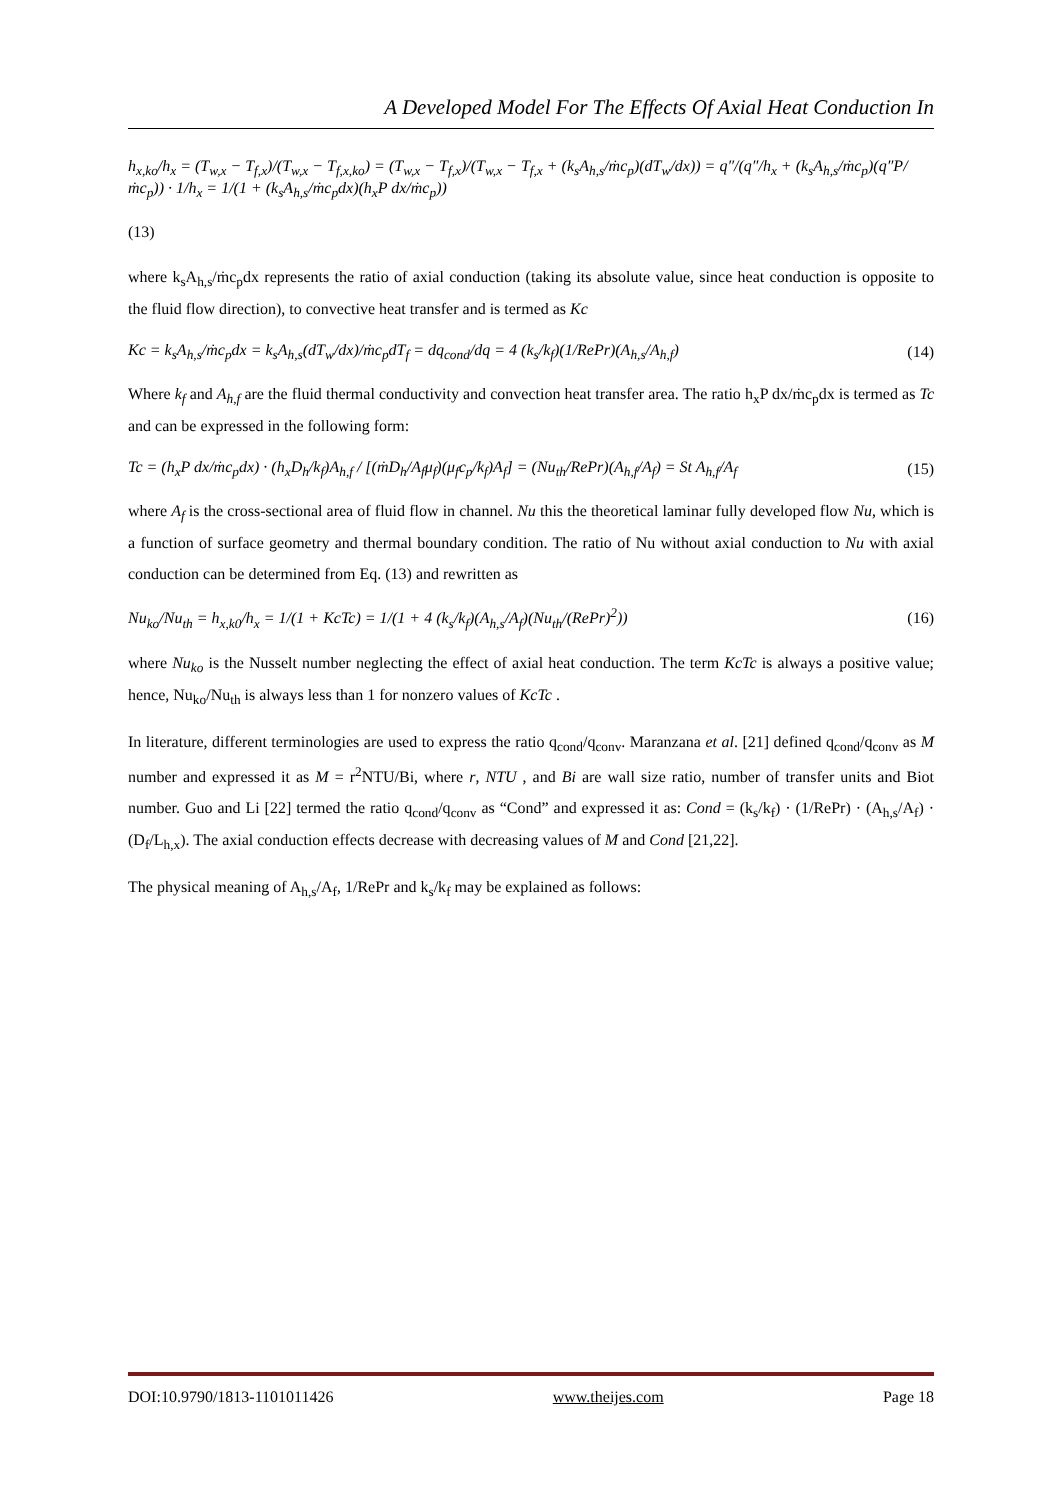A Developed Model For The Effects Of Axial Heat Conduction In
h<sub>x,ko</sub>/h<sub>x</sub> = (T<sub>w,x</sub> − T<sub>f,x</sub>)/(T<sub>w,x</sub> − T<sub>f,x,ko</sub>) = (T<sub>w,x</sub> − T<sub>f,x</sub>)/(T<sub>w,x</sub> − T<sub>f,x</sub> + (k<sub>s</sub>A<sub>h,s</sub>/ṁc<sub>p</sub>)(dT<sub>w</sub>/dx)) = q″/(q″/h<sub>x</sub> + (k<sub>s</sub>A<sub>h,s</sub>/ṁc<sub>p</sub>)(q″P/ṁc<sub>p</sub>)) · 1/h<sub>x</sub> = 1/(1 + (k<sub>s</sub>A<sub>h,s</sub>/ṁc<sub>p</sub>dx)(h<sub>x</sub>P dx/ṁc<sub>p</sub>))
(13)
where k<sub>s</sub>A<sub>h,s</sub>/ṁc<sub>p</sub>dx represents the ratio of axial conduction (taking its absolute value, since heat conduction is opposite to the fluid flow direction), to convective heat transfer and is termed as Kc
Kc = k<sub>s</sub>A<sub>h,s</sub>/ṁc<sub>p</sub>dx = k<sub>s</sub>A<sub>h,s</sub>(dT<sub>w</sub>/dx)/ṁc<sub>p</sub>dT<sub>f</sub> = dq<sub>cond</sub>/dq = 4 (k<sub>s</sub>/k<sub>f</sub>)(1/RePr)(A<sub>h,s</sub>/A<sub>h,f</sub>)
(14)
Where k<sub>f</sub> and A<sub>h,f</sub> are the fluid thermal conductivity and convection heat transfer area. The ratio h<sub>x</sub>P dx/ṁc<sub>p</sub>dx is termed as Tc and can be expressed in the following form:
Tc = (h<sub>x</sub>P dx/ṁc<sub>p</sub>dx) · (h<sub>x</sub>D<sub>h</sub>/k<sub>f</sub>)A<sub>h,f</sub> / [(ṁD<sub>h</sub>/A<sub>f</sub>μ<sub>f</sub>)(μ<sub>f</sub>c<sub>p</sub>/k<sub>f</sub>)A<sub>f</sub>] = (Nu<sub>th</sub>/RePr)(A<sub>h,f</sub>/A<sub>f</sub>) = St A<sub>h,f</sub>/A<sub>f</sub>
(15)
where A<sub>f</sub> is the cross-sectional area of fluid flow in channel. Nu this the theoretical laminar fully developed flow Nu, which is a function of surface geometry and thermal boundary condition. The ratio of Nu without axial conduction to Nu with axial conduction can be determined from Eq. (13) and rewritten as
Nu<sub>ko</sub>/Nu<sub>th</sub> = h<sub>x,k0</sub>/h<sub>x</sub> = 1/(1 + KcTc) = 1/(1 + 4 (k<sub>s</sub>/k<sub>f</sub>)(A<sub>h,s</sub>/A<sub>f</sub>)(Nu<sub>th</sub>/(RePr)<sup>2</sup>))
(16)
where Nu<sub>ko</sub> is the Nusselt number neglecting the effect of axial heat conduction. The term KcTc is always a positive value; hence, Nu<sub>ko</sub>/Nu<sub>th</sub> is always less than 1 for nonzero values of KcTc .
In literature, different terminologies are used to express the ratio q<sub>cond</sub>/q<sub>conv</sub>. Maranzana et al. [21] defined q<sub>cond</sub>/q<sub>conv</sub> as M number and expressed it as M = r<sup>2</sup>NTU/Bi, where r, NTU , and Bi are wall size ratio, number of transfer units and Biot number. Guo and Li [22] termed the ratio q<sub>cond</sub>/q<sub>conv</sub> as “Cond” and expressed it as: Cond = (k<sub>s</sub>/k<sub>f</sub>) · (1/RePr) · (A<sub>h,s</sub>/A<sub>f</sub>) · (D<sub>f</sub>/L<sub>h,x</sub>). The axial conduction effects decrease with decreasing values of M and Cond [21,22].
The physical meaning of A<sub>h,s</sub>/A<sub>f</sub>, 1/RePr and k<sub>s</sub>/k<sub>f</sub> may be explained as follows:
DOI:10.9790/1813-1101011426 www.theijes.com Page 18